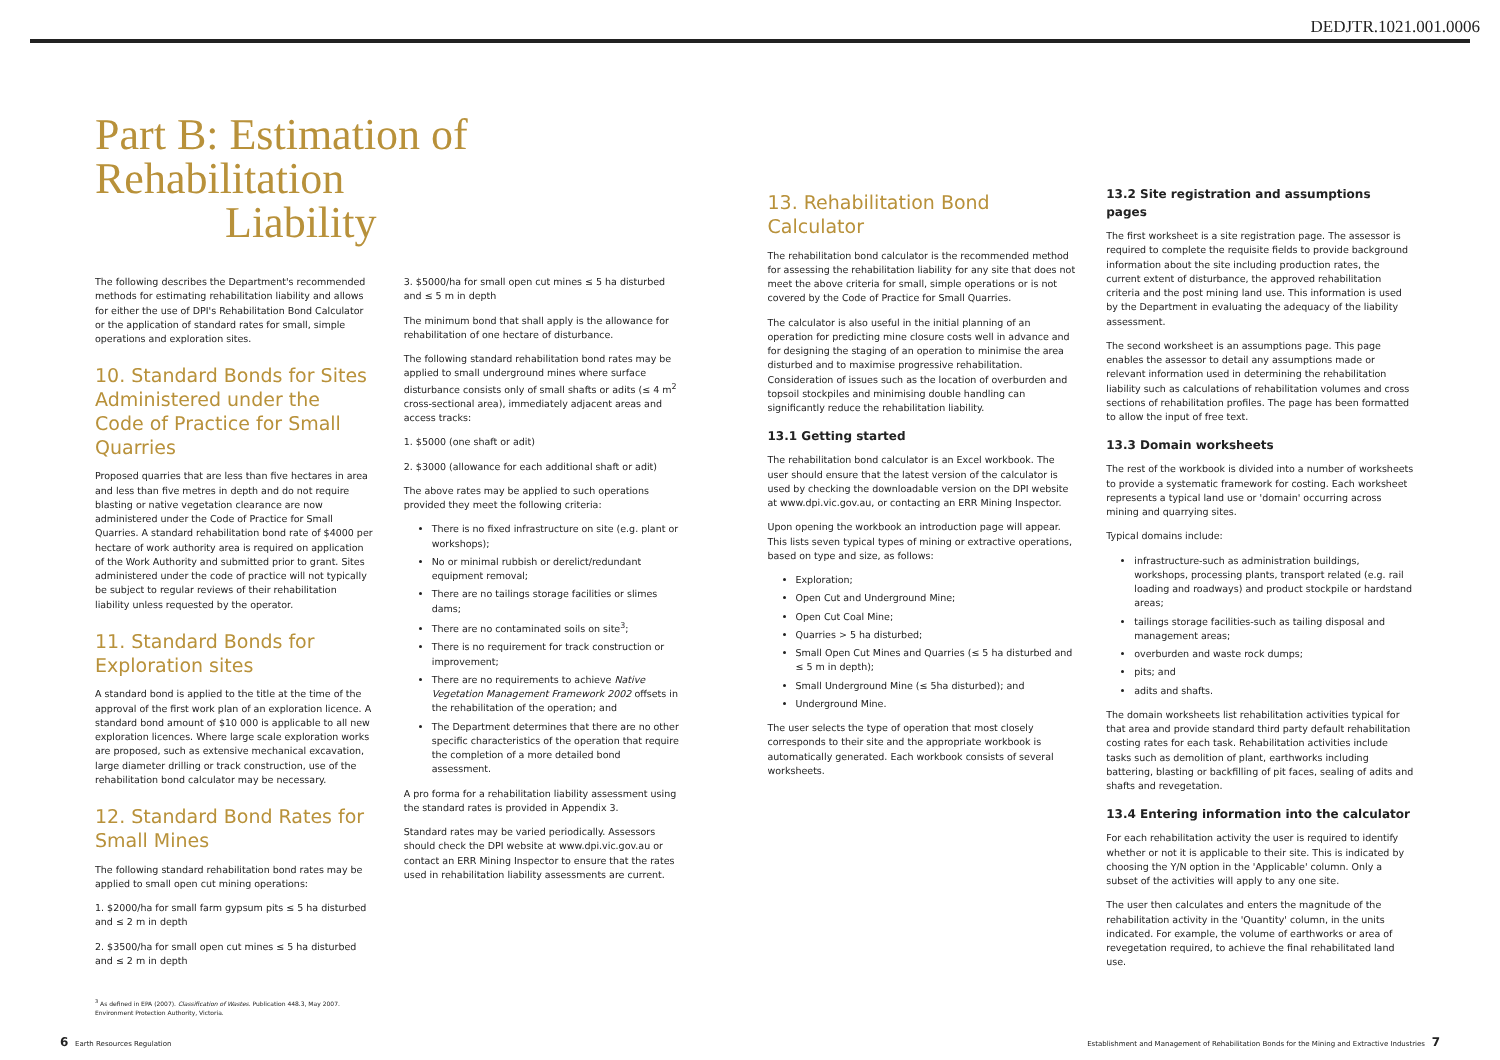DEDJTR.1021.001.0006
Part B: Estimation of Rehabilitation
Liability
The following describes the Department's recommended methods for estimating rehabilitation liability and allows for either the use of DPI's Rehabilitation Bond Calculator or the application of standard rates for small, simple operations and exploration sites.
10. Standard Bonds for Sites Administered under the Code of Practice for Small Quarries
Proposed quarries that are less than five hectares in area and less than five metres in depth and do not require blasting or native vegetation clearance are now administered under the Code of Practice for Small Quarries. A standard rehabilitation bond rate of $4000 per hectare of work authority area is required on application of the Work Authority and submitted prior to grant. Sites administered under the code of practice will not typically be subject to regular reviews of their rehabilitation liability unless requested by the operator.
11. Standard Bonds for Exploration sites
A standard bond is applied to the title at the time of the approval of the first work plan of an exploration licence. A standard bond amount of $10 000 is applicable to all new exploration licences. Where large scale exploration works are proposed, such as extensive mechanical excavation, large diameter drilling or track construction, use of the rehabilitation bond calculator may be necessary.
12. Standard Bond Rates for Small Mines
The following standard rehabilitation bond rates may be applied to small open cut mining operations:
1. $2000/ha for small farm gypsum pits ≤ 5 ha disturbed and ≤ 2 m in depth
2. $3500/ha for small open cut mines ≤ 5 ha disturbed and ≤ 2 m in depth
<sup>3</sup> As defined in EPA (2007). Classification of Wastes. Publication 448.3, May 2007. Environment Protection Authority, Victoria.
3. $5000/ha for small open cut mines ≤ 5 ha disturbed and ≤ 5 m in depth
The minimum bond that shall apply is the allowance for rehabilitation of one hectare of disturbance.
The following standard rehabilitation bond rates may be applied to small underground mines where surface disturbance consists only of small shafts or adits (≤ 4 m<sup>2</sup> cross-sectional area), immediately adjacent areas and access tracks:
1. $5000 (one shaft or adit)
2. $3000 (allowance for each additional shaft or adit)
The above rates may be applied to such operations provided they meet the following criteria:
There is no fixed infrastructure on site (e.g. plant or workshops);
No or minimal rubbish or derelict/redundant equipment removal;
There are no tailings storage facilities or slimes dams;
There are no contaminated soils on site<sup>3</sup>;
There is no requirement for track construction or improvement;
There are no requirements to achieve Native Vegetation Management Framework 2002 offsets in the rehabilitation of the operation; and
The Department determines that there are no other specific characteristics of the operation that require the completion of a more detailed bond assessment.
A pro forma for a rehabilitation liability assessment using the standard rates is provided in Appendix 3.
Standard rates may be varied periodically. Assessors should check the DPI website at www.dpi.vic.gov.au or contact an ERR Mining Inspector to ensure that the rates used in rehabilitation liability assessments are current.
13. Rehabilitation Bond Calculator
The rehabilitation bond calculator is the recommended method for assessing the rehabilitation liability for any site that does not meet the above criteria for small, simple operations or is not covered by the Code of Practice for Small Quarries.
The calculator is also useful in the initial planning of an operation for predicting mine closure costs well in advance and for designing the staging of an operation to minimise the area disturbed and to maximise progressive rehabilitation. Consideration of issues such as the location of overburden and topsoil stockpiles and minimising double handling can significantly reduce the rehabilitation liability.
13.1 Getting started
The rehabilitation bond calculator is an Excel workbook. The user should ensure that the latest version of the calculator is used by checking the downloadable version on the DPI website at www.dpi.vic.gov.au, or contacting an ERR Mining Inspector.
Upon opening the workbook an introduction page will appear. This lists seven typical types of mining or extractive operations, based on type and size, as follows:
Exploration;
Open Cut and Underground Mine;
Open Cut Coal Mine;
Quarries > 5 ha disturbed;
Small Open Cut Mines and Quarries (≤ 5 ha disturbed and ≤ 5 m in depth);
Small Underground Mine (≤ 5ha disturbed); and
Underground Mine.
The user selects the type of operation that most closely corresponds to their site and the appropriate workbook is automatically generated. Each workbook consists of several worksheets.
13.2 Site registration and assumptions pages
The first worksheet is a site registration page. The assessor is required to complete the requisite fields to provide background information about the site including production rates, the current extent of disturbance, the approved rehabilitation criteria and the post mining land use. This information is used by the Department in evaluating the adequacy of the liability assessment.
The second worksheet is an assumptions page. This page enables the assessor to detail any assumptions made or relevant information used in determining the rehabilitation liability such as calculations of rehabilitation volumes and cross sections of rehabilitation profiles. The page has been formatted to allow the input of free text.
13.3 Domain worksheets
The rest of the workbook is divided into a number of worksheets to provide a systematic framework for costing. Each worksheet represents a typical land use or 'domain' occurring across mining and quarrying sites.
Typical domains include:
infrastructure-such as administration buildings, workshops, processing plants, transport related (e.g. rail loading and roadways) and product stockpile or hardstand areas;
tailings storage facilities-such as tailing disposal and management areas;
overburden and waste rock dumps;
pits; and
adits and shafts.
The domain worksheets list rehabilitation activities typical for that area and provide standard third party default rehabilitation costing rates for each task. Rehabilitation activities include tasks such as demolition of plant, earthworks including battering, blasting or backfilling of pit faces, sealing of adits and shafts and revegetation.
13.4 Entering information into the calculator
For each rehabilitation activity the user is required to identify whether or not it is applicable to their site. This is indicated by choosing the Y/N option in the 'Applicable' column. Only a subset of the activities will apply to any one site.
The user then calculates and enters the magnitude of the rehabilitation activity in the 'Quantity' column, in the units indicated. For example, the volume of earthworks or area of revegetation required, to achieve the final rehabilitated land use.
6 Earth Resources Regulation Establishment and Management of Rehabilitation Bonds for the Mining and Extractive Industries 7